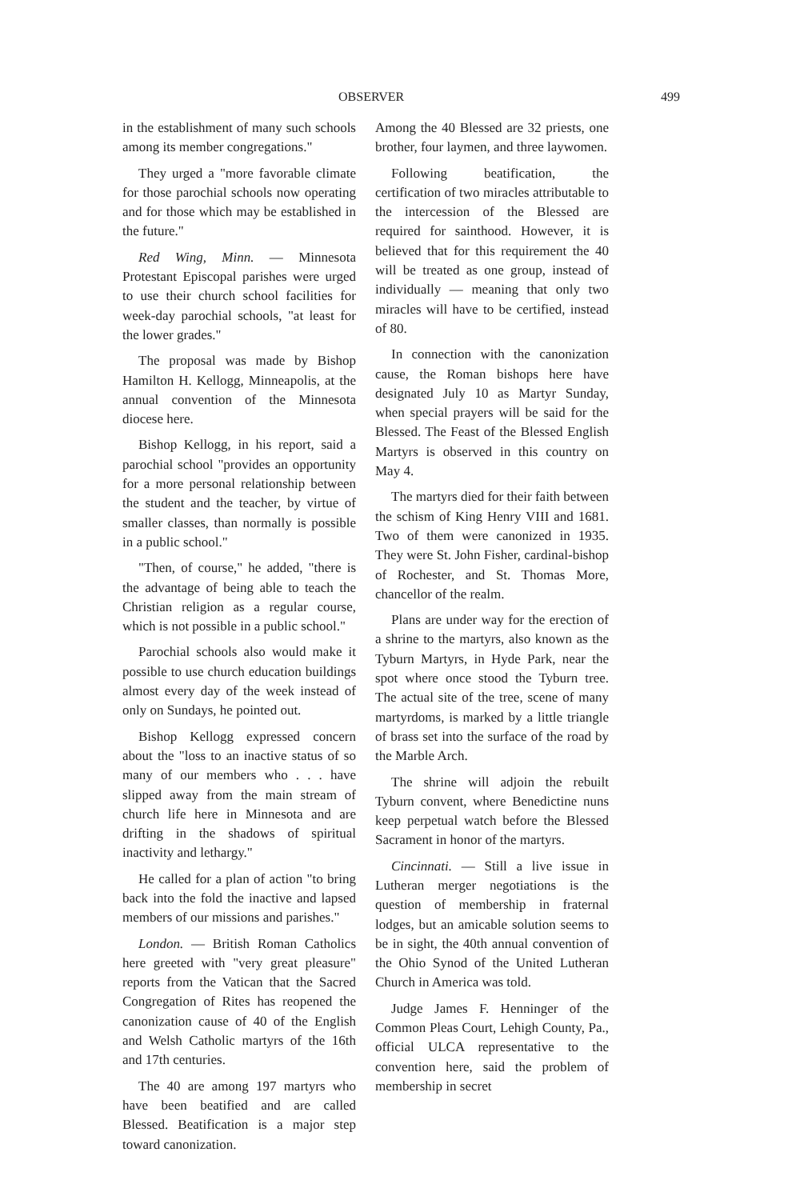OBSERVER 499
in the establishment of many such schools among its member congregations."
They urged a "more favorable climate for those parochial schools now operating and for those which may be established in the future."
Red Wing, Minn. — Minnesota Protestant Episcopal parishes were urged to use their church school facilities for week-day parochial schools, "at least for the lower grades."
The proposal was made by Bishop Hamilton H. Kellogg, Minneapolis, at the annual convention of the Minnesota diocese here.
Bishop Kellogg, in his report, said a parochial school "provides an opportunity for a more personal relationship between the student and the teacher, by virtue of smaller classes, than normally is possible in a public school."
"Then, of course," he added, "there is the advantage of being able to teach the Christian religion as a regular course, which is not possible in a public school."
Parochial schools also would make it possible to use church education buildings almost every day of the week instead of only on Sundays, he pointed out.
Bishop Kellogg expressed concern about the "loss to an inactive status of so many of our members who . . . have slipped away from the main stream of church life here in Minnesota and are drifting in the shadows of spiritual inactivity and lethargy."
He called for a plan of action "to bring back into the fold the inactive and lapsed members of our missions and parishes."
London. — British Roman Catholics here greeted with "very great pleasure" reports from the Vatican that the Sacred Congregation of Rites has reopened the canonization cause of 40 of the English and Welsh Catholic martyrs of the 16th and 17th centuries.
The 40 are among 197 martyrs who have been beatified and are called Blessed. Beatification is a major step toward canonization.
Among the 40 Blessed are 32 priests, one brother, four laymen, and three laywomen.
Following beatification, the certification of two miracles attributable to the intercession of the Blessed are required for sainthood. However, it is believed that for this requirement the 40 will be treated as one group, instead of individually — meaning that only two miracles will have to be certified, instead of 80.
In connection with the canonization cause, the Roman bishops here have designated July 10 as Martyr Sunday, when special prayers will be said for the Blessed. The Feast of the Blessed English Martyrs is observed in this country on May 4.
The martyrs died for their faith between the schism of King Henry VIII and 1681. Two of them were canonized in 1935. They were St. John Fisher, cardinal-bishop of Rochester, and St. Thomas More, chancellor of the realm.
Plans are under way for the erection of a shrine to the martyrs, also known as the Tyburn Martyrs, in Hyde Park, near the spot where once stood the Tyburn tree. The actual site of the tree, scene of many martyrdoms, is marked by a little triangle of brass set into the surface of the road by the Marble Arch.
The shrine will adjoin the rebuilt Tyburn convent, where Benedictine nuns keep perpetual watch before the Blessed Sacrament in honor of the martyrs.
Cincinnati. — Still a live issue in Lutheran merger negotiations is the question of membership in fraternal lodges, but an amicable solution seems to be in sight, the 40th annual convention of the Ohio Synod of the United Lutheran Church in America was told.
Judge James F. Henninger of the Common Pleas Court, Lehigh County, Pa., official ULCA representative to the convention here, said the problem of membership in secret